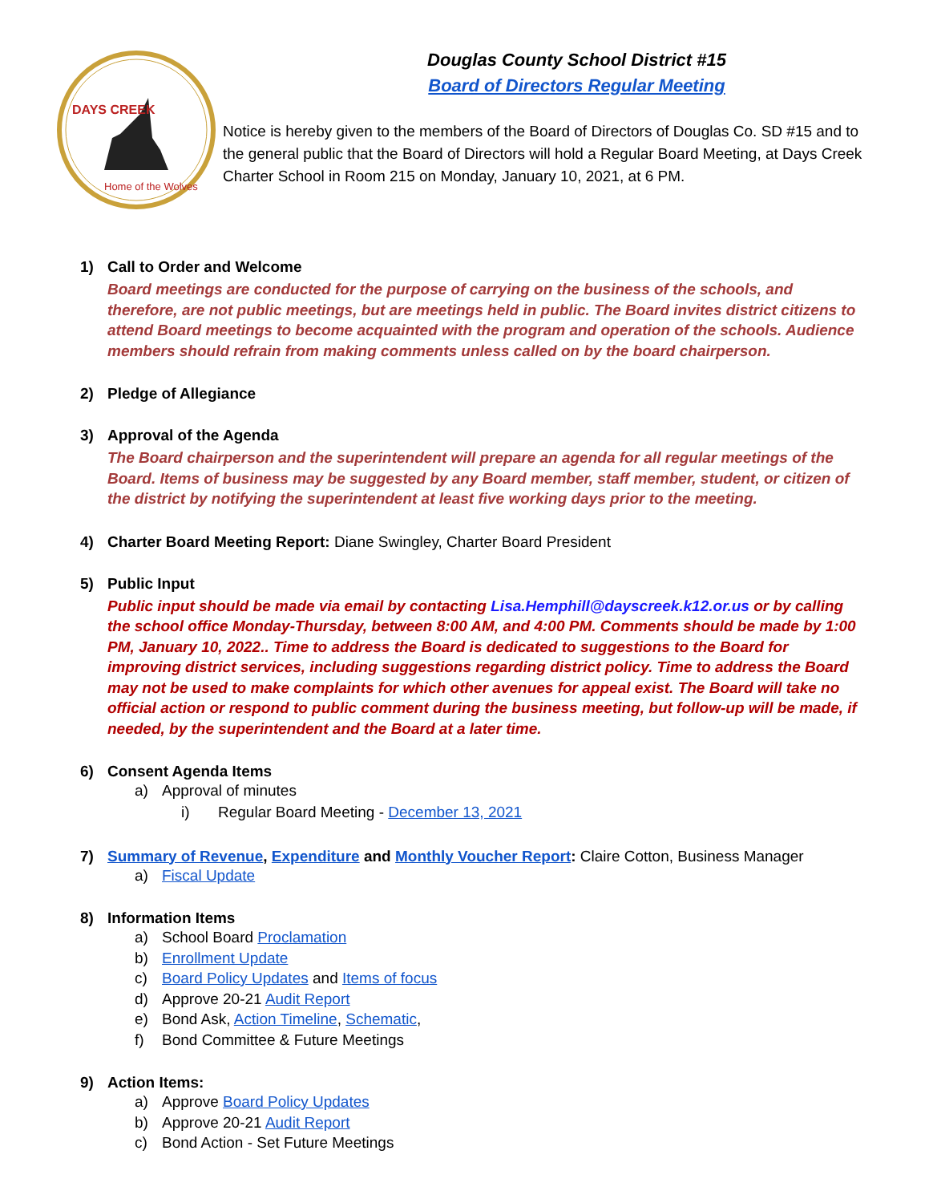DAYS CREEK
Home of the Wolves
Douglas County School District #15
Board of Directors Regular Meeting
Notice is hereby given to the members of the Board of Directors of Douglas Co. SD #15 and to the general public that the Board of Directors will hold a Regular Board Meeting, at Days Creek Charter School in Room 215 on Monday, January 10, 2021, at 6 PM.
1) Call to Order and Welcome
Board meetings are conducted for the purpose of carrying on the business of the schools, and therefore, are not public meetings, but are meetings held in public. The Board invites district citizens to attend Board meetings to become acquainted with the program and operation of the schools. Audience members should refrain from making comments unless called on by the board chairperson.
2) Pledge of Allegiance
3) Approval of the Agenda
The Board chairperson and the superintendent will prepare an agenda for all regular meetings of the Board. Items of business may be suggested by any Board member, staff member, student, or citizen of the district by notifying the superintendent at least five working days prior to the meeting.
4) Charter Board Meeting Report: Diane Swingley, Charter Board President
5) Public Input
Public input should be made via email by contacting Lisa.Hemphill@dayscreek.k12.or.us or by calling the school office Monday-Thursday, between 8:00 AM, and 4:00 PM. Comments should be made by 1:00 PM, January 10, 2022.. Time to address the Board is dedicated to suggestions to the Board for improving district services, including suggestions regarding district policy. Time to address the Board may not be used to make complaints for which other avenues for appeal exist. The Board will take no official action or respond to public comment during the business meeting, but follow-up will be made, if needed, by the superintendent and the Board at a later time.
6) Consent Agenda Items
a) Approval of minutes
i) Regular Board Meeting - December 13, 2021
7) Summary of Revenue, Expenditure and Monthly Voucher Report: Claire Cotton, Business Manager
a) Fiscal Update
8) Information Items
a) School Board Proclamation
b) Enrollment Update
c) Board Policy Updates and Items of focus
d) Approve 20-21 Audit Report
e) Bond Ask, Action Timeline, Schematic,
f) Bond Committee & Future Meetings
9) Action Items:
a) Approve Board Policy Updates
b) Approve 20-21 Audit Report
c) Bond Action - Set Future Meetings